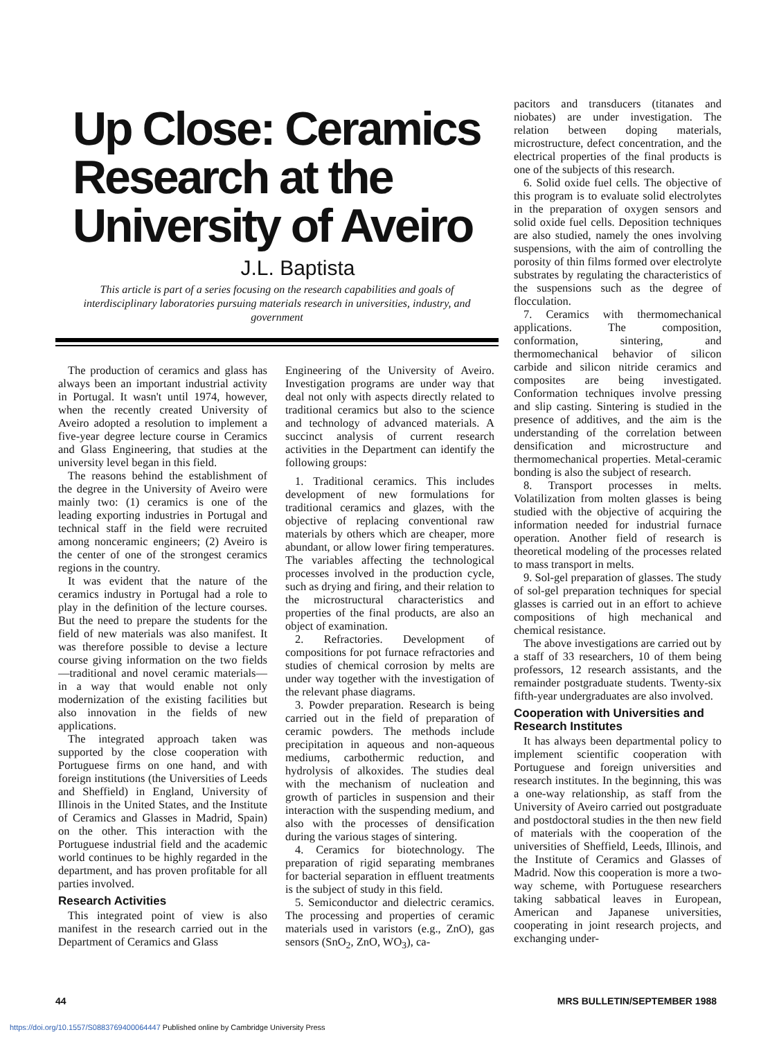Up Close: Ceramics Research at the University of Aveiro
J.L. Baptista
This article is part of a series focusing on the research capabilities and goals of interdisciplinary laboratories pursuing materials research in universities, industry, and government
The production of ceramics and glass has always been an important industrial activity in Portugal. It wasn't until 1974, however, when the recently created University of Aveiro adopted a resolution to implement a five-year degree lecture course in Ceramics and Glass Engineering, that studies at the university level began in this field.
The reasons behind the establishment of the degree in the University of Aveiro were mainly two: (1) ceramics is one of the leading exporting industries in Portugal and technical staff in the field were recruited among nonceramic engineers; (2) Aveiro is the center of one of the strongest ceramics regions in the country.
It was evident that the nature of the ceramics industry in Portugal had a role to play in the definition of the lecture courses. But the need to prepare the students for the field of new materials was also manifest. It was therefore possible to devise a lecture course giving information on the two fields—traditional and novel ceramic materials—in a way that would enable not only modernization of the existing facilities but also innovation in the fields of new applications.
The integrated approach taken was supported by the close cooperation with Portuguese firms on one hand, and with foreign institutions (the Universities of Leeds and Sheffield) in England, University of Illinois in the United States, and the Institute of Ceramics and Glasses in Madrid, Spain) on the other. This interaction with the Portuguese industrial field and the academic world continues to be highly regarded in the department, and has proven profitable for all parties involved.
Research Activities
This integrated point of view is also manifest in the research carried out in the Department of Ceramics and Glass
Engineering of the University of Aveiro. Investigation programs are under way that deal not only with aspects directly related to traditional ceramics but also to the science and technology of advanced materials. A succinct analysis of current research activities in the Department can identify the following groups:
1. Traditional ceramics. This includes development of new formulations for traditional ceramics and glazes, with the objective of replacing conventional raw materials by others which are cheaper, more abundant, or allow lower firing temperatures. The variables affecting the technological processes involved in the production cycle, such as drying and firing, and their relation to the microstructural characteristics and properties of the final products, are also an object of examination.
2. Refractories. Development of compositions for pot furnace refractories and studies of chemical corrosion by melts are under way together with the investigation of the relevant phase diagrams.
3. Powder preparation. Research is being carried out in the field of preparation of ceramic powders. The methods include precipitation in aqueous and non-aqueous mediums, carbothermic reduction, and hydrolysis of alkoxides. The studies deal with the mechanism of nucleation and growth of particles in suspension and their interaction with the suspending medium, and also with the processes of densification during the various stages of sintering.
4. Ceramics for biotechnology. The preparation of rigid separating membranes for bacterial separation in effluent treatments is the subject of study in this field.
5. Semiconductor and dielectric ceramics. The processing and properties of ceramic materials used in varistors (e.g., ZnO), gas sensors (SnO<sub>2</sub>, ZnO, WO<sub>3</sub>), ca-
pacitors and transducers (titanates and niobates) are under investigation. The relation between doping materials, microstructure, defect concentration, and the electrical properties of the final products is one of the subjects of this research.
6. Solid oxide fuel cells. The objective of this program is to evaluate solid electrolytes in the preparation of oxygen sensors and solid oxide fuel cells. Deposition techniques are also studied, namely the ones involving suspensions, with the aim of controlling the porosity of thin films formed over electrolyte substrates by regulating the characteristics of the suspensions such as the degree of flocculation.
7. Ceramics with thermomechanical applications. The composition, conformation, sintering, and thermomechanical behavior of silicon carbide and silicon nitride ceramics and composites are being investigated. Conformation techniques involve pressing and slip casting. Sintering is studied in the presence of additives, and the aim is the understanding of the correlation between densification and microstructure and thermomechanical properties. Metal-ceramic bonding is also the subject of research.
8. Transport processes in melts. Volatilization from molten glasses is being studied with the objective of acquiring the information needed for industrial furnace operation. Another field of research is theoretical modeling of the processes related to mass transport in melts.
9. Sol-gel preparation of glasses. The study of sol-gel preparation techniques for special glasses is carried out in an effort to achieve compositions of high mechanical and chemical resistance.
The above investigations are carried out by a staff of 33 researchers, 10 of them being professors, 12 research assistants, and the remainder postgraduate students. Twenty-six fifth-year undergraduates are also involved.
Cooperation with Universities and Research Institutes
It has always been departmental policy to implement scientific cooperation with Portuguese and foreign universities and research institutes. In the beginning, this was a one-way relationship, as staff from the University of Aveiro carried out postgraduate and postdoctoral studies in the then new field of materials with the cooperation of the universities of Sheffield, Leeds, Illinois, and the Institute of Ceramics and Glasses of Madrid. Now this cooperation is more a two-way scheme, with Portuguese researchers taking sabbatical leaves in European, American and Japanese universities, cooperating in joint research projects, and exchanging under-
44 MRS BULLETIN/SEPTEMBER 1988
https://doi.org/10.1557/S0883769400064447 Published online by Cambridge University Press